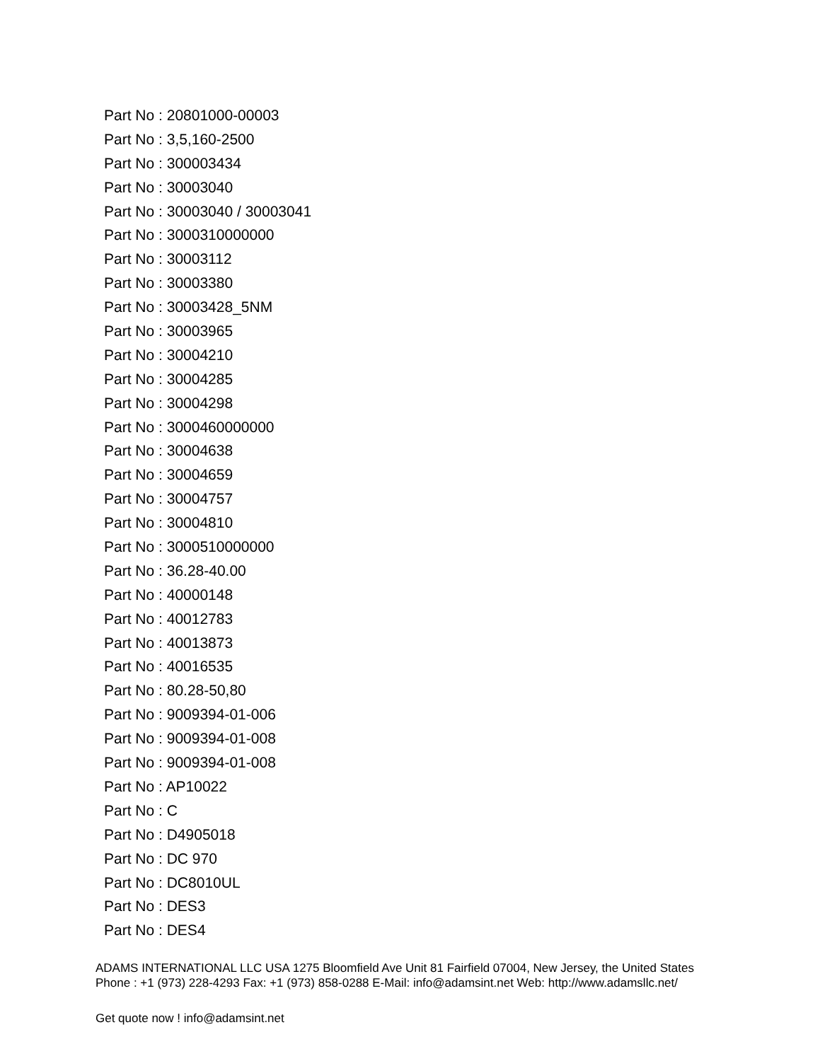Part No : 20801000-00003
Part No : 3,5,160-2500
Part No : 300003434
Part No : 30003040
Part No : 30003040 / 30003041
Part No : 3000310000000
Part No : 30003112
Part No : 30003380
Part No : 30003428_5NM
Part No : 30003965
Part No : 30004210
Part No : 30004285
Part No : 30004298
Part No : 3000460000000
Part No : 30004638
Part No : 30004659
Part No : 30004757
Part No : 30004810
Part No : 3000510000000
Part No : 36.28-40.00
Part No : 40000148
Part No : 40012783
Part No : 40013873
Part No : 40016535
Part No : 80.28-50,80
Part No : 9009394-01-006
Part No : 9009394-01-008
Part No : 9009394-01-008
Part No : AP10022
Part No : C
Part No : D4905018
Part No : DC 970
Part No : DC8010UL
Part No : DES3
Part No : DES4
ADAMS INTERNATIONAL LLC USA 1275 Bloomfield Ave Unit 81 Fairfield 07004, New Jersey, the United States Phone : +1 (973) 228-4293 Fax: +1 (973) 858-0288 E-Mail: info@adamsint.net Web: http://www.adamsllc.net/
Get quote now ! info@adamsint.net